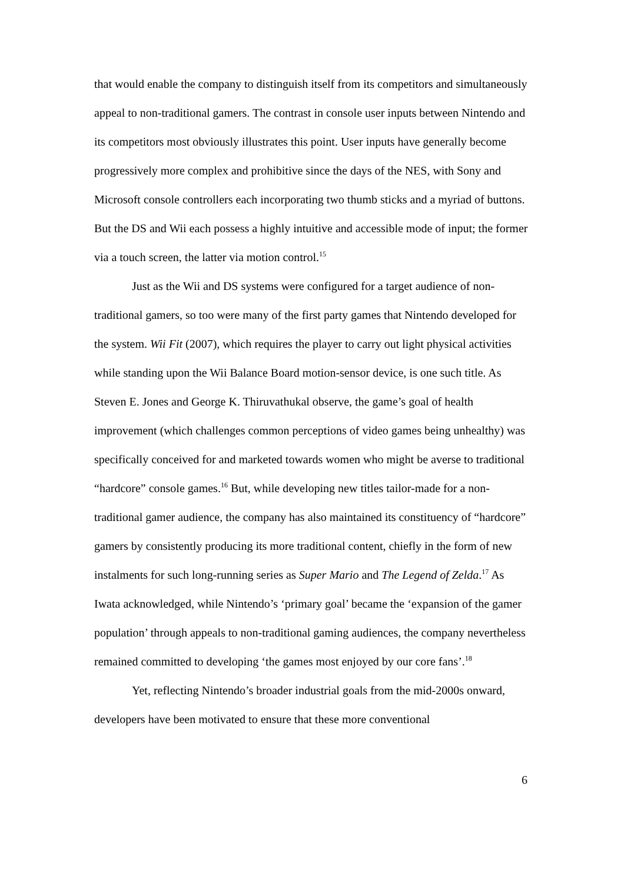that would enable the company to distinguish itself from its competitors and simultaneously appeal to non-traditional gamers. The contrast in console user inputs between Nintendo and its competitors most obviously illustrates this point. User inputs have generally become progressively more complex and prohibitive since the days of the NES, with Sony and Microsoft console controllers each incorporating two thumb sticks and a myriad of buttons. But the DS and Wii each possess a highly intuitive and accessible mode of input; the former via a touch screen, the latter via motion control.<sup>15</sup>
Just as the Wii and DS systems were configured for a target audience of non-traditional gamers, so too were many of the first party games that Nintendo developed for the system. Wii Fit (2007), which requires the player to carry out light physical activities while standing upon the Wii Balance Board motion-sensor device, is one such title. As Steven E. Jones and George K. Thiruvathukal observe, the game’s goal of health improvement (which challenges common perceptions of video games being unhealthy) was specifically conceived for and marketed towards women who might be averse to traditional “hardcore” console games.<sup>16</sup> But, while developing new titles tailor-made for a non-traditional gamer audience, the company has also maintained its constituency of “hardcore” gamers by consistently producing its more traditional content, chiefly in the form of new instalments for such long-running series as Super Mario and The Legend of Zelda.<sup>17</sup> As Iwata acknowledged, while Nintendo’s ‘primary goal’ became the ‘expansion of the gamer population’ through appeals to non-traditional gaming audiences, the company nevertheless remained committed to developing ‘the games most enjoyed by our core fans’.<sup>18</sup>
Yet, reflecting Nintendo’s broader industrial goals from the mid-2000s onward, developers have been motivated to ensure that these more conventional
6